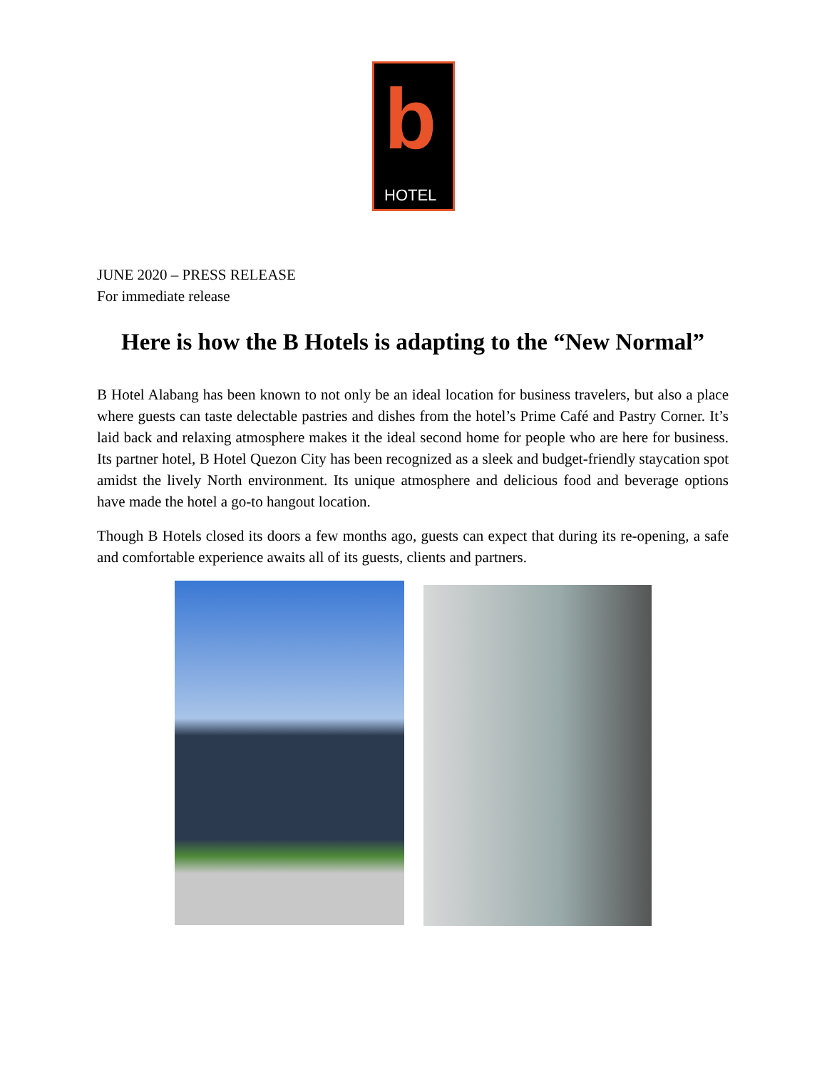b
HOTEL
JUNE 2020 – PRESS RELEASE
For immediate release
Here is how the B Hotels is adapting to the “New Normal”
B Hotel Alabang has been known to not only be an ideal location for business travelers, but also a place where guests can taste delectable pastries and dishes from the hotel’s Prime Café and Pastry Corner. It’s laid back and relaxing atmosphere makes it the ideal second home for people who are here for business. Its partner hotel, B Hotel Quezon City has been recognized as a sleek and budget-friendly staycation spot amidst the lively North environment. Its unique atmosphere and delicious food and beverage options have made the hotel a go-to hangout location.
Though B Hotels closed its doors a few months ago, guests can expect that during its re-opening, a safe and comfortable experience awaits all of its guests, clients and partners.